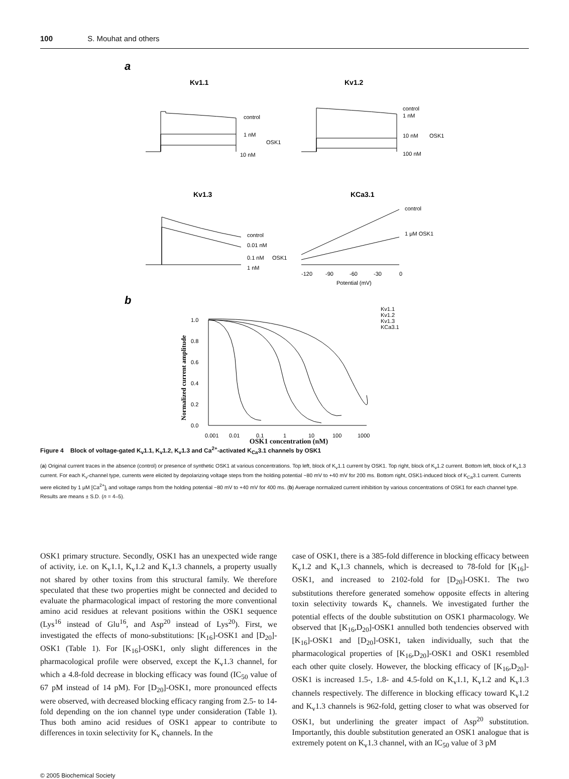100 S. Mouhat and others
a
Kv1.1
Kv1.2
control
1 nM
OSK1
10 nM
control
1 nM
10 nM
OSK1
100 nM
Kv1.3
KCa3.1
control
0.01 nM
0.1 nM
OSK1
1 nM
control
1 μM OSK1
-120
-90
-60
-30
0
Potential (mV)
b
Kv1.1
Kv1.2
Kv1.3
KCa3.1
1.0
0.8
0.6
0.4
0.2
0.0
0.001
0.01
0.1
1
10
100
1000
Normalized current amplitude
OSK1 concentration (nM)
Figure 4 Block of voltage-gated K<sub>v</sub>1.1, K<sub>v</sub>1.2, K<sub>v</sub>1.3 and Ca<sup>2+</sup>-activated K<sub>Ca</sub>3.1 channels by OSK1
(a) Original current traces in the absence (control) or presence of synthetic OSK1 at various concentrations. Top left, block of K<sub>v</sub>1.1 current by OSK1. Top right, block of K<sub>v</sub>1.2 current. Bottom left, block of K<sub>v</sub>1.3 current. For each K<sub>v</sub>-channel type, currents were elicited by depolarizing voltage steps from the holding potential −80 mV to +40 mV for 200 ms. Bottom right, OSK1-induced block of K<sub>Ca</sub>3.1 current. Currents were elicited by 1 μM [Ca<sup>2+</sup>]<sub>i</sub> and voltage ramps from the holding potential −80 mV to +40 mV for 400 ms. (b) Average normalized current inhibition by various concentrations of OSK1 for each channel type. Results are means ± S.D. (n = 4–5).
OSK1 primary structure. Secondly, OSK1 has an unexpected wide range of activity, i.e. on K<sub>v</sub>1.1, K<sub>v</sub>1.2 and K<sub>v</sub>1.3 channels, a property usually not shared by other toxins from this structural family. We therefore speculated that these two properties might be connected and decided to evaluate the pharmacological impact of restoring the more conventional amino acid residues at relevant positions within the OSK1 sequence (Lys<sup>16</sup> instead of Glu<sup>16</sup>, and Asp<sup>20</sup> instead of Lys<sup>20</sup>). First, we investigated the effects of mono-substitutions: [K<sub>16</sub>]-OSK1 and [D<sub>20</sub>]-OSK1 (Table 1). For [K<sub>16</sub>]-OSK1, only slight differences in the pharmacological profile were observed, except the K<sub>v</sub>1.3 channel, for which a 4.8-fold decrease in blocking efficacy was found (IC<sub>50</sub> value of 67 pM instead of 14 pM). For [D<sub>20</sub>]-OSK1, more pronounced effects were observed, with decreased blocking efficacy ranging from 2.5- to 14-fold depending on the ion channel type under consideration (Table 1). Thus both amino acid residues of OSK1 appear to contribute to differences in toxin selectivity for K<sub>v</sub> channels. In the
case of OSK1, there is a 385-fold difference in blocking efficacy between K<sub>v</sub>1.2 and K<sub>v</sub>1.3 channels, which is decreased to 78-fold for [K<sub>16</sub>]-OSK1, and increased to 2102-fold for [D<sub>20</sub>]-OSK1. The two substitutions therefore generated somehow opposite effects in altering toxin selectivity towards K<sub>v</sub> channels. We investigated further the potential effects of the double substitution on OSK1 pharmacology. We observed that [K<sub>16</sub>,D<sub>20</sub>]-OSK1 annulled both tendencies observed with [K<sub>16</sub>]-OSK1 and [D<sub>20</sub>]-OSK1, taken individually, such that the pharmacological properties of [K<sub>16</sub>,D<sub>20</sub>]-OSK1 and OSK1 resembled each other quite closely. However, the blocking efficacy of [K<sub>16</sub>,D<sub>20</sub>]-OSK1 is increased 1.5-, 1.8- and 4.5-fold on K<sub>v</sub>1.1, K<sub>v</sub>1.2 and K<sub>v</sub>1.3 channels respectively. The difference in blocking efficacy toward K<sub>v</sub>1.2 and K<sub>v</sub>1.3 channels is 962-fold, getting closer to what was observed for OSK1, but underlining the greater impact of Asp<sup>20</sup> substitution. Importantly, this double substitution generated an OSK1 analogue that is extremely potent on K<sub>v</sub>1.3 channel, with an IC<sub>50</sub> value of 3 pM
© 2005 Biochemical Society